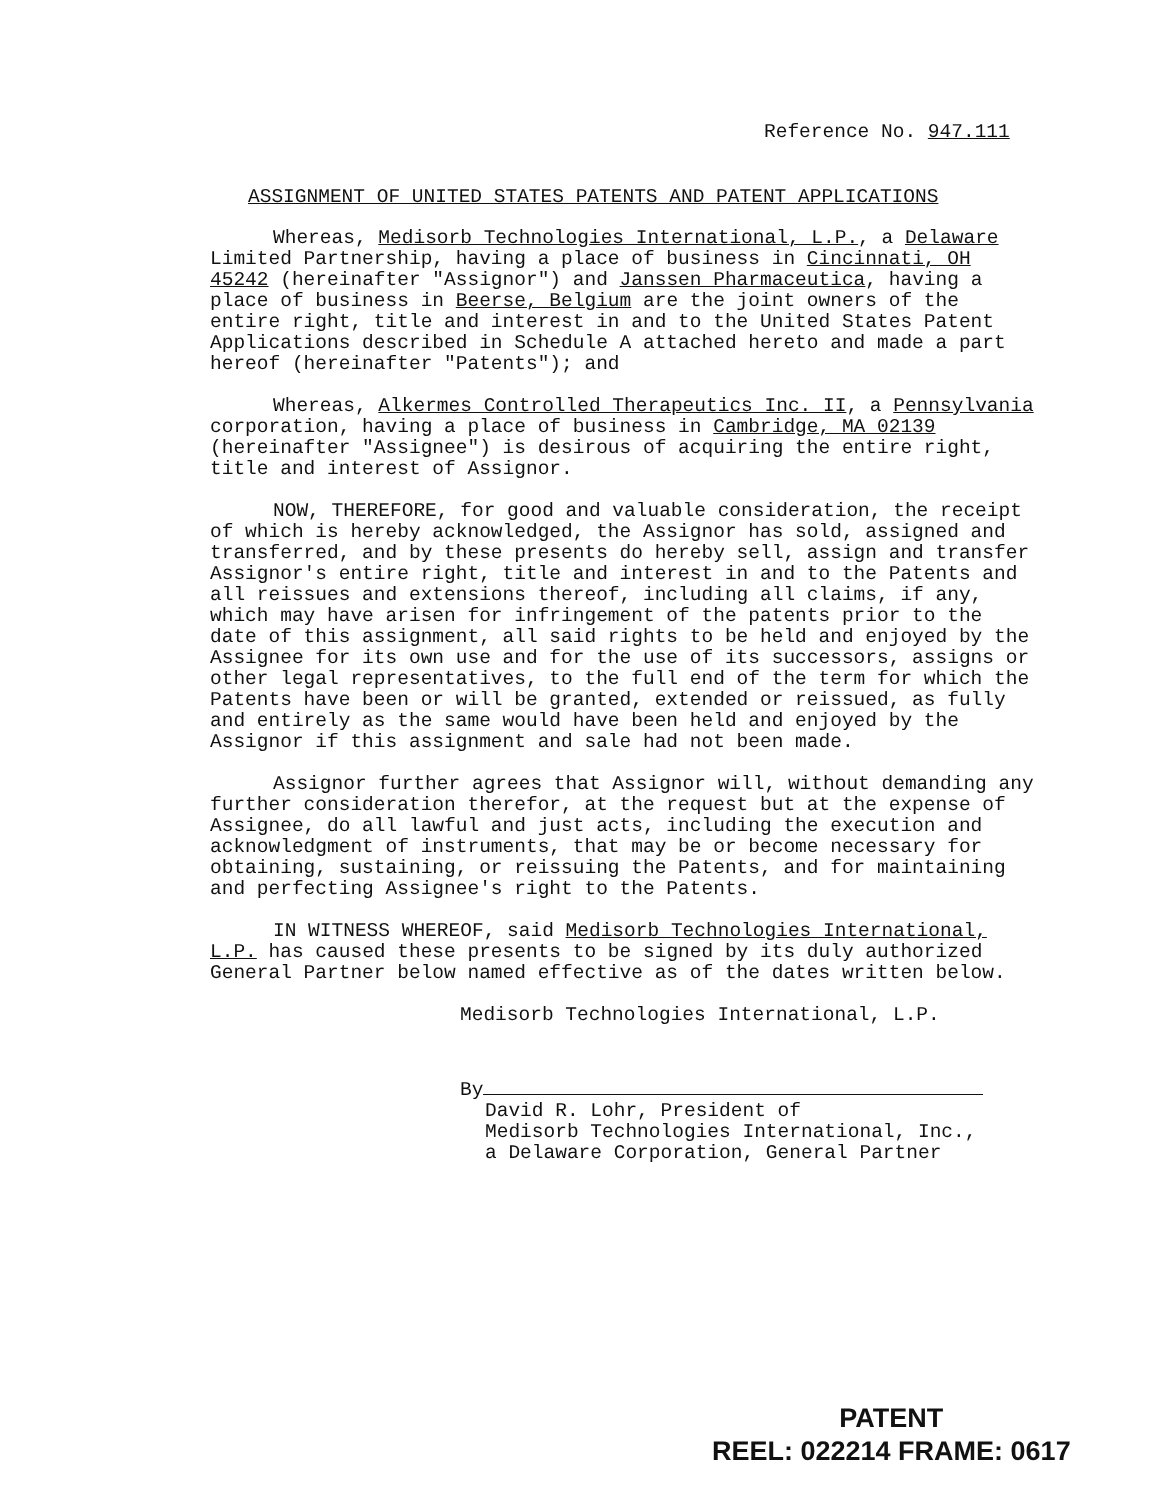Reference No. 947.111
ASSIGNMENT OF UNITED STATES PATENTS AND PATENT APPLICATIONS
Whereas, Medisorb Technologies International, L.P., a Delaware Limited Partnership, having a place of business in Cincinnati, OH 45242 (hereinafter "Assignor") and Janssen Pharmaceutica, having a place of business in Beerse, Belgium are the joint owners of the entire right, title and interest in and to the United States Patent Applications described in Schedule A attached hereto and made a part hereof (hereinafter "Patents"); and
Whereas, Alkermes Controlled Therapeutics Inc. II, a Pennsylvania corporation, having a place of business in Cambridge, MA 02139 (hereinafter "Assignee") is desirous of acquiring the entire right, title and interest of Assignor.
NOW, THEREFORE, for good and valuable consideration, the receipt of which is hereby acknowledged, the Assignor has sold, assigned and transferred, and by these presents do hereby sell, assign and transfer Assignor's entire right, title and interest in and to the Patents and all reissues and extensions thereof, including all claims, if any, which may have arisen for infringement of the patents prior to the date of this assignment, all said rights to be held and enjoyed by the Assignee for its own use and for the use of its successors, assigns or other legal representatives, to the full end of the term for which the Patents have been or will be granted, extended or reissued, as fully and entirely as the same would have been held and enjoyed by the Assignor if this assignment and sale had not been made.
Assignor further agrees that Assignor will, without demanding any further consideration therefor, at the request but at the expense of Assignee, do all lawful and just acts, including the execution and acknowledgment of instruments, that may be or become necessary for obtaining, sustaining, or reissuing the Patents, and for maintaining and perfecting Assignee's right to the Patents.
IN WITNESS WHEREOF, said Medisorb Technologies International, L.P. has caused these presents to be signed by its duly authorized General Partner below named effective as of the dates written below.
Medisorb Technologies International, L.P.
By
David R. Lohr, President of
Medisorb Technologies International, Inc.,
a Delaware Corporation, General Partner
PATENT
REEL: 022214 FRAME: 0617